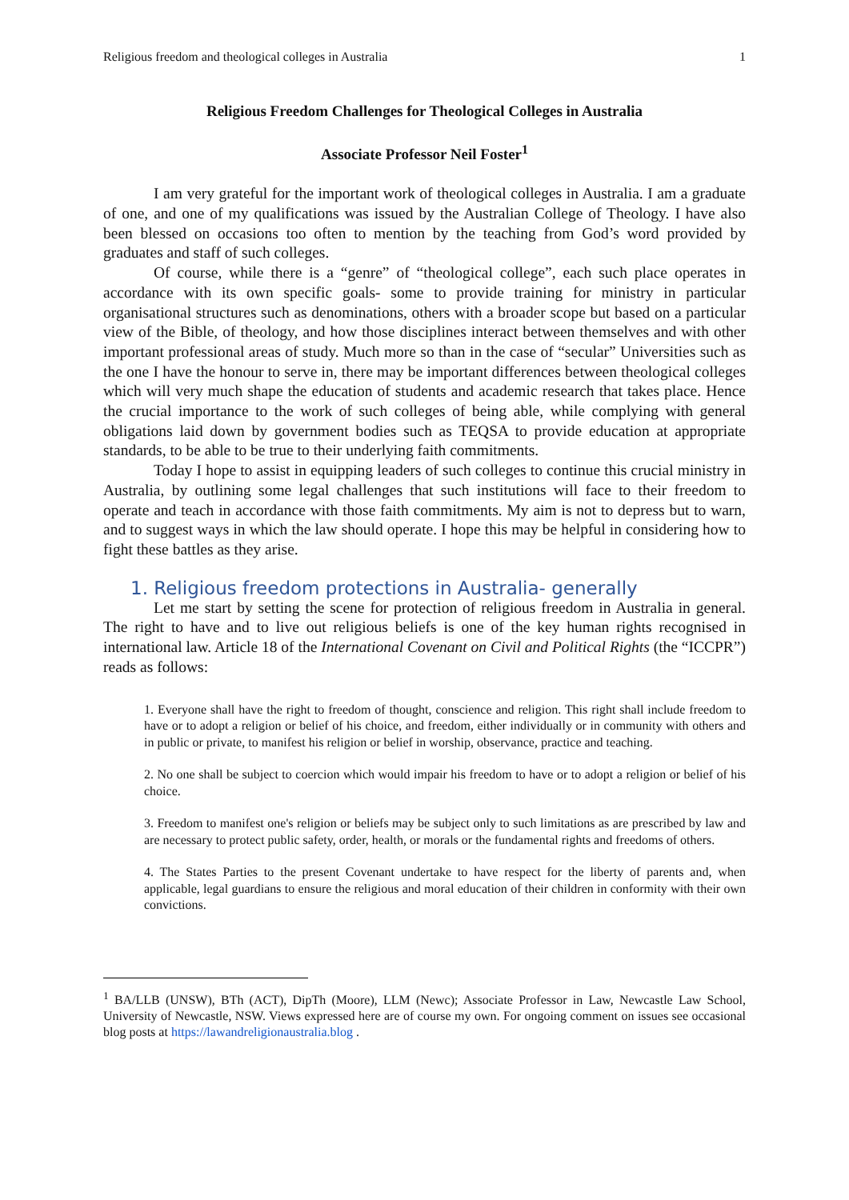Religious freedom and theological colleges in Australia 1
Religious Freedom Challenges for Theological Colleges in Australia
Associate Professor Neil Foster<sup>1</sup>
I am very grateful for the important work of theological colleges in Australia. I am a graduate of one, and one of my qualifications was issued by the Australian College of Theology. I have also been blessed on occasions too often to mention by the teaching from God’s word provided by graduates and staff of such colleges.
Of course, while there is a “genre” of “theological college”, each such place operates in accordance with its own specific goals- some to provide training for ministry in particular organisational structures such as denominations, others with a broader scope but based on a particular view of the Bible, of theology, and how those disciplines interact between themselves and with other important professional areas of study. Much more so than in the case of “secular” Universities such as the one I have the honour to serve in, there may be important differences between theological colleges which will very much shape the education of students and academic research that takes place. Hence the crucial importance to the work of such colleges of being able, while complying with general obligations laid down by government bodies such as TEQSA to provide education at appropriate standards, to be able to be true to their underlying faith commitments.
Today I hope to assist in equipping leaders of such colleges to continue this crucial ministry in Australia, by outlining some legal challenges that such institutions will face to their freedom to operate and teach in accordance with those faith commitments. My aim is not to depress but to warn, and to suggest ways in which the law should operate. I hope this may be helpful in considering how to fight these battles as they arise.
1. Religious freedom protections in Australia- generally
Let me start by setting the scene for protection of religious freedom in Australia in general. The right to have and to live out religious beliefs is one of the key human rights recognised in international law. Article 18 of the International Covenant on Civil and Political Rights (the “ICCPR”) reads as follows:
1. Everyone shall have the right to freedom of thought, conscience and religion. This right shall include freedom to have or to adopt a religion or belief of his choice, and freedom, either individually or in community with others and in public or private, to manifest his religion or belief in worship, observance, practice and teaching.
2. No one shall be subject to coercion which would impair his freedom to have or to adopt a religion or belief of his choice.
3. Freedom to manifest one's religion or beliefs may be subject only to such limitations as are prescribed by law and are necessary to protect public safety, order, health, or morals or the fundamental rights and freedoms of others.
4. The States Parties to the present Covenant undertake to have respect for the liberty of parents and, when applicable, legal guardians to ensure the religious and moral education of their children in conformity with their own convictions.
<sup>1</sup> BA/LLB (UNSW), BTh (ACT), DipTh (Moore), LLM (Newc); Associate Professor in Law, Newcastle Law School, University of Newcastle, NSW. Views expressed here are of course my own. For ongoing comment on issues see occasional blog posts at https://lawandreligionaustralia.blog .